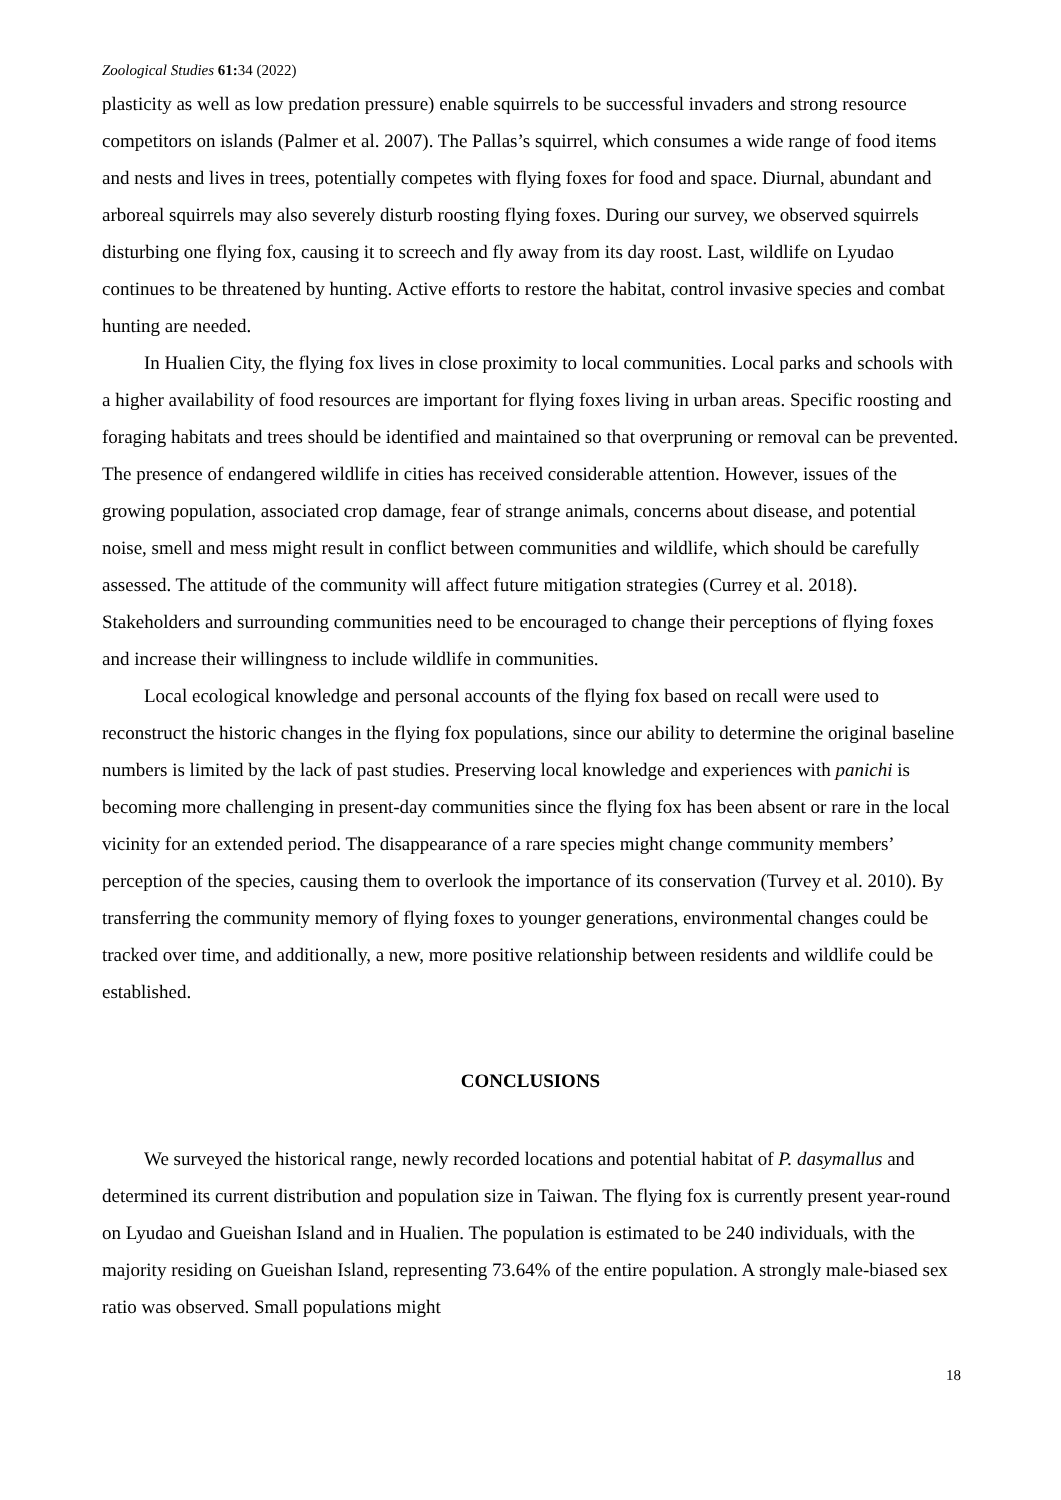Zoological Studies 61: 34 (2022)
plasticity as well as low predation pressure) enable squirrels to be successful invaders and strong resource competitors on islands (Palmer et al. 2007). The Pallas’s squirrel, which consumes a wide range of food items and nests and lives in trees, potentially competes with flying foxes for food and space. Diurnal, abundant and arboreal squirrels may also severely disturb roosting flying foxes. During our survey, we observed squirrels disturbing one flying fox, causing it to screech and fly away from its day roost. Last, wildlife on Lyudao continues to be threatened by hunting. Active efforts to restore the habitat, control invasive species and combat hunting are needed.
In Hualien City, the flying fox lives in close proximity to local communities. Local parks and schools with a higher availability of food resources are important for flying foxes living in urban areas. Specific roosting and foraging habitats and trees should be identified and maintained so that overpruning or removal can be prevented. The presence of endangered wildlife in cities has received considerable attention. However, issues of the growing population, associated crop damage, fear of strange animals, concerns about disease, and potential noise, smell and mess might result in conflict between communities and wildlife, which should be carefully assessed. The attitude of the community will affect future mitigation strategies (Currey et al. 2018). Stakeholders and surrounding communities need to be encouraged to change their perceptions of flying foxes and increase their willingness to include wildlife in communities.
Local ecological knowledge and personal accounts of the flying fox based on recall were used to reconstruct the historic changes in the flying fox populations, since our ability to determine the original baseline numbers is limited by the lack of past studies. Preserving local knowledge and experiences with panichi is becoming more challenging in present-day communities since the flying fox has been absent or rare in the local vicinity for an extended period. The disappearance of a rare species might change community members’ perception of the species, causing them to overlook the importance of its conservation (Turvey et al. 2010). By transferring the community memory of flying foxes to younger generations, environmental changes could be tracked over time, and additionally, a new, more positive relationship between residents and wildlife could be established.
CONCLUSIONS
We surveyed the historical range, newly recorded locations and potential habitat of P. dasymallus and determined its current distribution and population size in Taiwan. The flying fox is currently present year-round on Lyudao and Gueishan Island and in Hualien. The population is estimated to be 240 individuals, with the majority residing on Gueishan Island, representing 73.64% of the entire population. A strongly male-biased sex ratio was observed. Small populations might
18